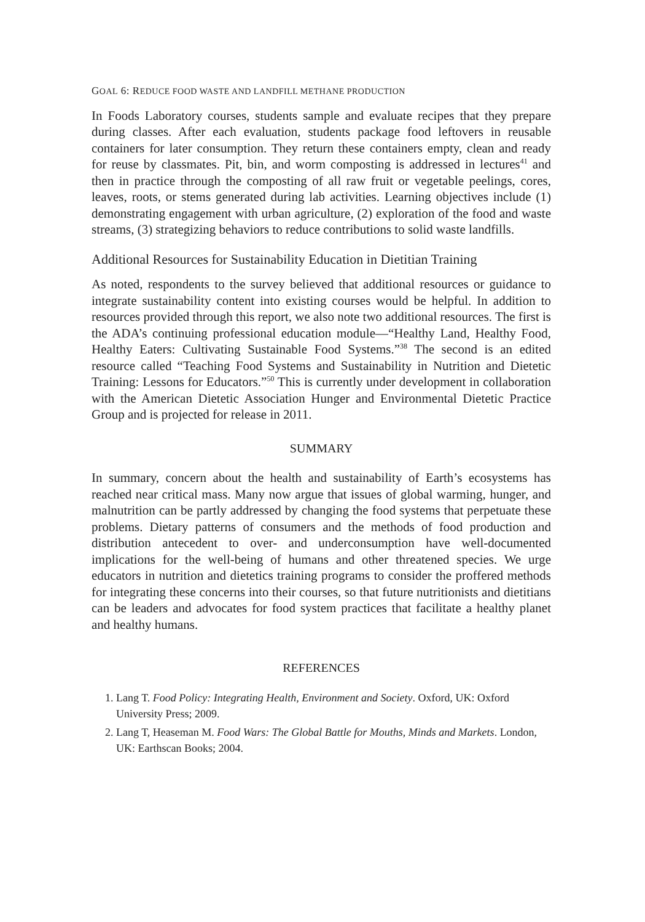GOAL 6: REDUCE FOOD WASTE AND LANDFILL METHANE PRODUCTION
In Foods Laboratory courses, students sample and evaluate recipes that they prepare during classes. After each evaluation, students package food leftovers in reusable containers for later consumption. They return these containers empty, clean and ready for reuse by classmates. Pit, bin, and worm composting is addressed in lectures<sup>41</sup> and then in practice through the composting of all raw fruit or vegetable peelings, cores, leaves, roots, or stems generated during lab activities. Learning objectives include (1) demonstrating engagement with urban agriculture, (2) exploration of the food and waste streams, (3) strategizing behaviors to reduce contributions to solid waste landfills.
Additional Resources for Sustainability Education in Dietitian Training
As noted, respondents to the survey believed that additional resources or guidance to integrate sustainability content into existing courses would be helpful. In addition to resources provided through this report, we also note two additional resources. The first is the ADA’s continuing professional education module—“Healthy Land, Healthy Food, Healthy Eaters: Cultivating Sustainable Food Systems.”<sup>38</sup> The second is an edited resource called “Teaching Food Systems and Sustainability in Nutrition and Dietetic Training: Lessons for Educators.”<sup>50</sup> This is currently under development in collaboration with the American Dietetic Association Hunger and Environmental Dietetic Practice Group and is projected for release in 2011.
SUMMARY
In summary, concern about the health and sustainability of Earth’s ecosystems has reached near critical mass. Many now argue that issues of global warming, hunger, and malnutrition can be partly addressed by changing the food systems that perpetuate these problems. Dietary patterns of consumers and the methods of food production and distribution antecedent to over- and underconsumption have well-documented implications for the well-being of humans and other threatened species. We urge educators in nutrition and dietetics training programs to consider the proffered methods for integrating these concerns into their courses, so that future nutritionists and dietitians can be leaders and advocates for food system practices that facilitate a healthy planet and healthy humans.
REFERENCES
1. Lang T. Food Policy: Integrating Health, Environment and Society. Oxford, UK: Oxford University Press; 2009.
2. Lang T, Heaseman M. Food Wars: The Global Battle for Mouths, Minds and Markets. London, UK: Earthscan Books; 2004.